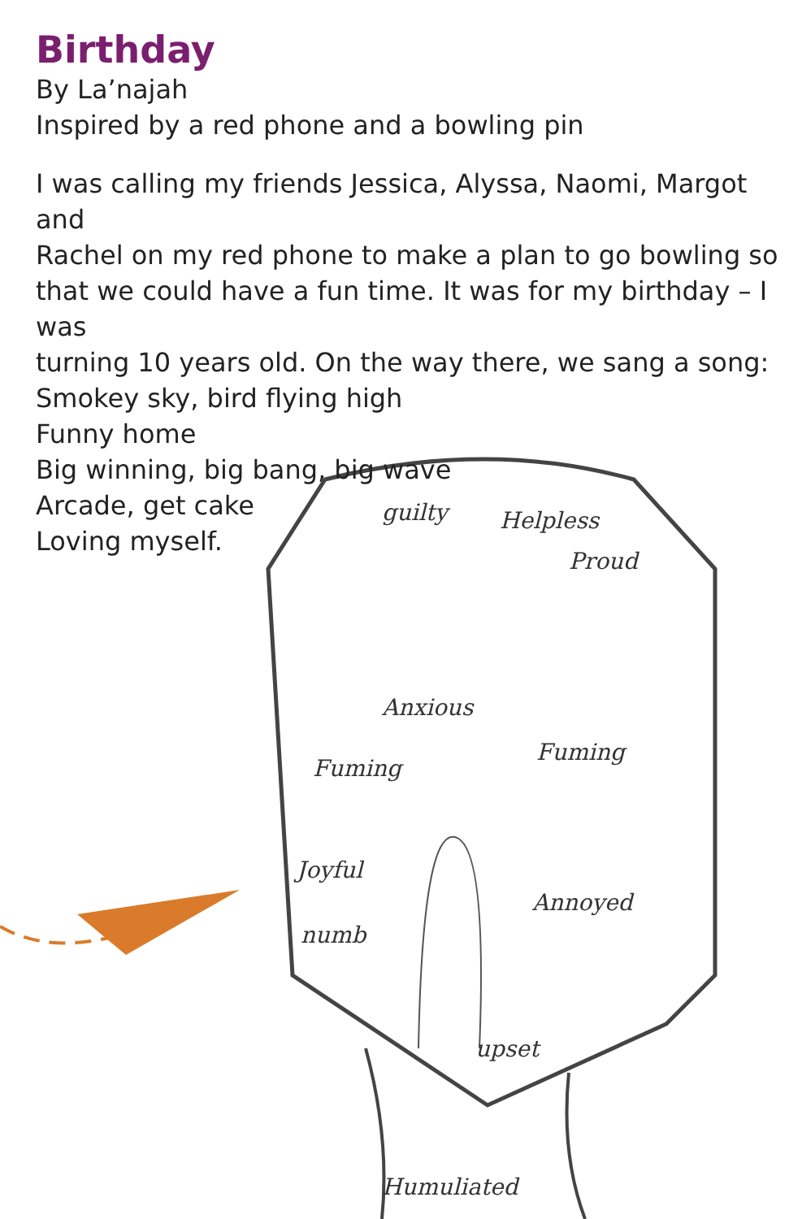Birthday
By La’najah
Inspired by a red phone and a bowling pin
I was calling my friends Jessica, Alyssa, Naomi, Margot and
Rachel on my red phone to make a plan to go bowling so
that we could have a fun time. It was for my birthday – I was
turning 10 years old. On the way there, we sang a song:
Smokey sky, bird flying high
Funny home
Big winning, big bang, big wave
Arcade, get cake
Loving myself.
guilty
Helpless
Proud
Anxious
Fuming
Fuming
Joyful
numb
Annoyed
upset
Humuliated